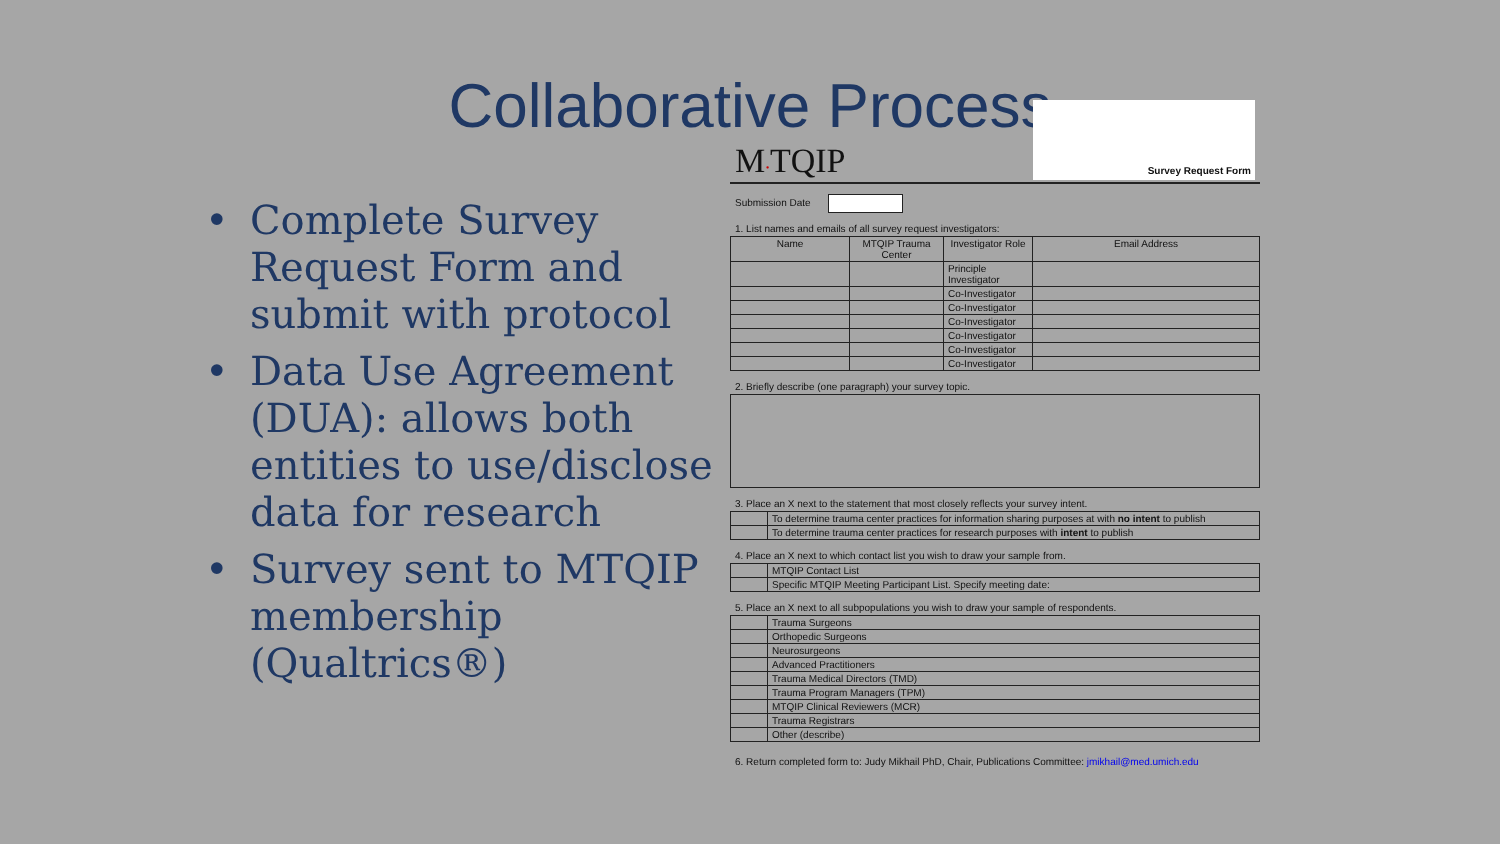Collaborative Process
• Complete Survey Request Form and submit with protocol
• Data Use Agreement (DUA): allows both entities to use/disclose data for research
• Survey sent to MTQIP membership (Qualtrics®)
M·TQIP
Survey Request Form
Submission Date
1. List names and emails of all survey request investigators:
| Name | MTQIP Trauma Center | Investigator Role | Email Address |
| --- | --- | --- | --- |
| | | Principle Investigator | |
| | | Co-Investigator | |
| | | Co-Investigator | |
| | | Co-Investigator | |
| | | Co-Investigator | |
| | | Co-Investigator | |
| | | Co-Investigator | |
2. Briefly describe (one paragraph) your survey topic.
3. Place an X next to the statement that most closely reflects your survey intent.
| | To determine trauma center practices for information sharing purposes at with no intent to publish |
| | To determine trauma center practices for research purposes with intent to publish |
4. Place an X next to which contact list you wish to draw your sample from.
| | MTQIP Contact List |
| | Specific MTQIP Meeting Participant List. Specify meeting date: |
5. Place an X next to all subpopulations you wish to draw your sample of respondents.
| | Trauma Surgeons |
| | Orthopedic Surgeons |
| | Neurosurgeons |
| | Advanced Practitioners |
| | Trauma Medical Directors (TMD) |
| | Trauma Program Managers (TPM) |
| | MTQIP Clinical Reviewers (MCR) |
| | Trauma Registrars |
| | Other (describe) |
6. Return completed form to: Judy Mikhail PhD, Chair, Publications Committee: jmikhail@med.umich.edu